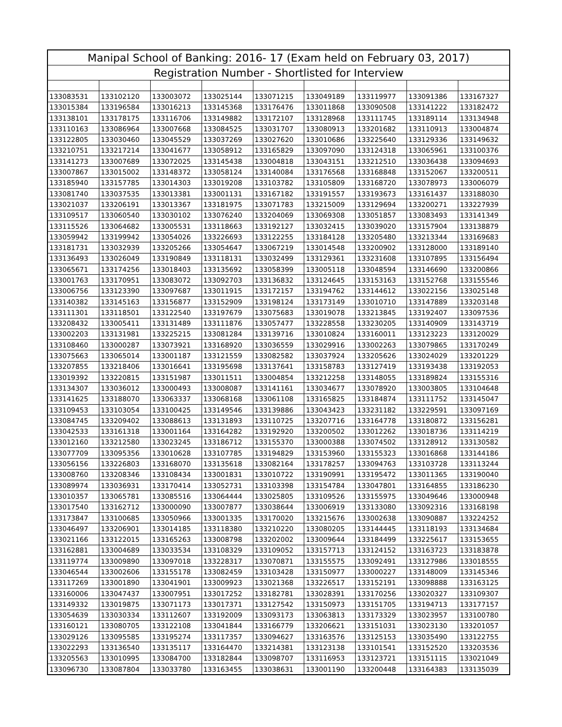| Manipal School of Banking: 2016- 17 (Exam held on February 03, 2017) | | | | | | | | |
| --- | --- | --- | --- | --- | --- | --- | --- | --- |
| Registration Number - Shortlisted for Interview | | | | | | | | |
| 133083531 | 133102120 | 133003072 | 133025144 | 133071215 | 133049189 | 133119977 | 133091386 | 133167327 |
| 133015384 | 133196584 | 133016213 | 133145368 | 133176476 | 133011868 | 133090508 | 133141222 | 133182472 |
| 133138101 | 133178175 | 133116706 | 133149882 | 133172107 | 133128968 | 133111745 | 133189114 | 133134948 |
| 133110163 | 133086964 | 133007668 | 133084525 | 133031707 | 133080913 | 133201682 | 133110913 | 133004874 |
| 133122805 | 133030460 | 133045529 | 133037269 | 133027620 | 133010686 | 133225640 | 133129336 | 133149632 |
| 133210751 | 133217214 | 133041677 | 133058912 | 133165829 | 133097090 | 133124318 | 133065961 | 133100376 |
| 133141273 | 133007689 | 133072025 | 133145438 | 133004818 | 133043151 | 133212510 | 133036438 | 133094693 |
| 133007867 | 133015002 | 133148372 | 133058124 | 133140084 | 133176568 | 133168848 | 133152067 | 133200511 |
| 133185940 | 133157785 | 133014303 | 133019208 | 133103782 | 133105809 | 133168720 | 133078973 | 133006079 |
| 133081740 | 133037535 | 133013381 | 133001131 | 133167182 | 133191557 | 133193673 | 133161437 | 133188030 |
| 133021037 | 133206191 | 133013367 | 133181975 | 133071783 | 133215009 | 133129694 | 133200271 | 133227939 |
| 133109517 | 133060540 | 133030102 | 133076240 | 133204069 | 133069308 | 133051857 | 133083493 | 133141349 |
| 133115526 | 133064682 | 133005531 | 133118663 | 133192127 | 133032415 | 133039020 | 133157904 | 133138879 |
| 133059942 | 133199942 | 133054026 | 133226693 | 133122255 | 133184128 | 133205480 | 133213344 | 133169683 |
| 133181731 | 133032939 | 133205266 | 133054647 | 133067219 | 133014548 | 133200902 | 133128000 | 133189140 |
| 133136493 | 133026049 | 133190849 | 133118131 | 133032499 | 133129361 | 133231608 | 133107895 | 133156494 |
| 133065671 | 133174256 | 133018403 | 133135692 | 133058399 | 133005118 | 133048594 | 133146690 | 133200866 |
| 133001763 | 133170951 | 133083072 | 133092703 | 133136832 | 133124645 | 133153163 | 133152768 | 133155546 |
| 133006756 | 133123390 | 133097687 | 133011915 | 133172157 | 133194762 | 133144612 | 133022156 | 133025148 |
| 133140382 | 133145163 | 133156877 | 133152909 | 133198124 | 133173149 | 133010710 | 133147889 | 133203148 |
| 133111301 | 133118501 | 133122540 | 133197679 | 133075683 | 133019078 | 133213845 | 133192407 | 133097536 |
| 133208432 | 133005411 | 133131489 | 133111876 | 133057477 | 133228558 | 133230205 | 133140909 | 133143719 |
| 133002203 | 133131981 | 133225215 | 133081284 | 133139716 | 133010824 | 133160011 | 133123223 | 133120029 |
| 133108460 | 133000287 | 133073921 | 133168920 | 133036559 | 133029916 | 133002263 | 133079865 | 133170249 |
| 133075663 | 133065014 | 133001187 | 133121559 | 133082582 | 133037924 | 133205626 | 133024029 | 133201229 |
| 133207855 | 133218406 | 133016641 | 133195698 | 133137641 | 133158783 | 133127419 | 133193438 | 133192053 |
| 133019392 | 133220815 | 133151987 | 133011511 | 133004854 | 133212258 | 133148055 | 133189824 | 133155316 |
| 133134307 | 133036012 | 133000493 | 133008087 | 133141161 | 133034677 | 133078920 | 133003805 | 133104648 |
| 133141625 | 133188070 | 133063337 | 133068168 | 133061108 | 133165825 | 133184874 | 133111752 | 133145047 |
| 133109453 | 133103054 | 133100425 | 133149546 | 133139886 | 133043423 | 133231182 | 133229591 | 133097169 |
| 133084745 | 133209402 | 133088613 | 133131893 | 133110725 | 133207716 | 133164778 | 133180872 | 133156281 |
| 133042533 | 133161318 | 133001164 | 133164282 | 133192920 | 133200502 | 133012262 | 133018736 | 133114219 |
| 133012160 | 133212580 | 133023245 | 133186712 | 133155370 | 133000388 | 133074502 | 133128912 | 133130582 |
| 133077709 | 133095356 | 133010628 | 133107785 | 133194829 | 133153960 | 133155323 | 133016868 | 133144186 |
| 133056156 | 133226803 | 133168070 | 133135618 | 133082164 | 133178257 | 133094763 | 133103728 | 133113244 |
| 133008760 | 133208346 | 133108434 | 133001831 | 133010722 | 133190991 | 133195472 | 133011365 | 133190040 |
| 133089974 | 133036931 | 133170414 | 133052731 | 133103398 | 133154784 | 133047801 | 133164855 | 133186230 |
| 133010357 | 133065781 | 133085516 | 133064444 | 133025805 | 133109526 | 133155975 | 133049646 | 133000948 |
| 133017540 | 133162712 | 133000090 | 133007877 | 133038644 | 133006919 | 133133080 | 133092316 | 133168198 |
| 133173847 | 133100685 | 133050966 | 133001335 | 133170020 | 133215676 | 133002638 | 133090887 | 133224252 |
| 133046497 | 133206901 | 133014185 | 133118380 | 133210220 | 133080205 | 133144445 | 133118193 | 133134684 |
| 133021166 | 133122015 | 133165263 | 133008798 | 133202002 | 133009644 | 133184499 | 133225617 | 133153655 |
| 133162881 | 133004689 | 133033534 | 133108329 | 133109052 | 133157713 | 133124152 | 133163723 | 133183878 |
| 133119774 | 133009890 | 133097018 | 133228317 | 133070871 | 133155575 | 133092491 | 133127986 | 133018555 |
| 133046544 | 133002606 | 133155178 | 133082459 | 133103428 | 133150977 | 133000227 | 133148009 | 133145346 |
| 133117269 | 133001890 | 133041901 | 133009923 | 133021368 | 133226517 | 133152191 | 133098888 | 133163125 |
| 133160006 | 133047437 | 133007951 | 133017252 | 133182781 | 133028391 | 133170256 | 133020327 | 133109307 |
| 133149332 | 133019875 | 133071173 | 133017371 | 133127542 | 133150973 | 133151705 | 133194713 | 133177157 |
| 133054639 | 133030334 | 133112607 | 133192009 | 133093173 | 133063813 | 133173329 | 133023957 | 133100780 |
| 133160121 | 133080705 | 133122108 | 133041844 | 133166779 | 133206621 | 133151031 | 133023130 | 133201057 |
| 133029126 | 133095585 | 133195274 | 133117357 | 133094627 | 133163576 | 133125153 | 133035490 | 133122755 |
| 133022293 | 133136540 | 133135117 | 133164470 | 133214381 | 133123138 | 133101541 | 133152520 | 133203536 |
| 133205563 | 133010995 | 133084700 | 133182844 | 133098707 | 133116953 | 133123721 | 133151115 | 133021049 |
| 133096730 | 133087804 | 133033780 | 133163455 | 133038631 | 133001190 | 133200448 | 133164383 | 133135039 |